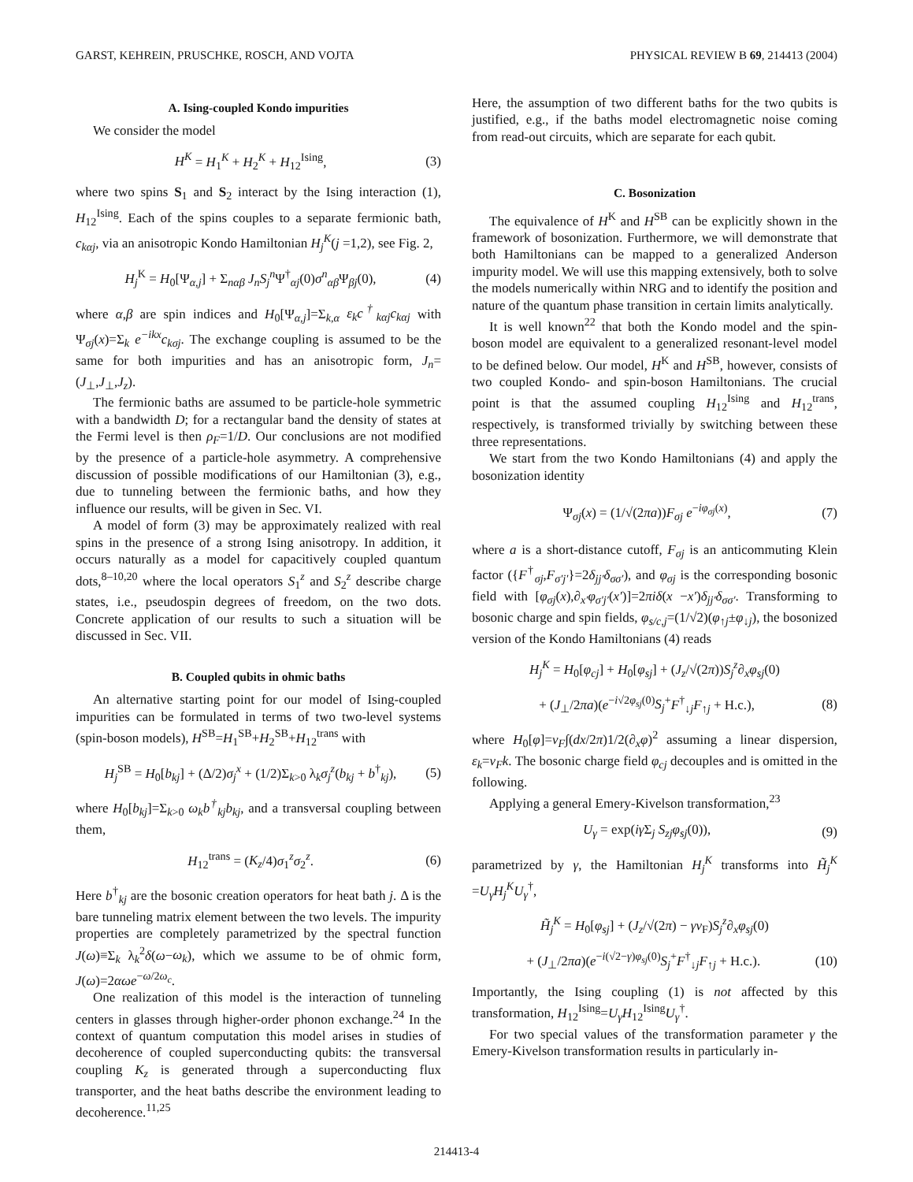GARST, KEHREIN, PRUSCHKE, ROSCH, AND VOJTA PHYSICAL REVIEW B 69, 214413 (2004)
A. Ising-coupled Kondo impurities
We consider the model
H<sup>K</sup> = H<sub>1</sub><sup>K</sup> + H<sub>2</sub><sup>K</sup> + H<sub>12</sub><sup>Ising</sup>, (3)
where two spins S<sub>1</sub> and S<sub>2</sub> interact by the Ising interaction (1), H<sub>12</sub><sup>Ising</sup>. Each of the spins couples to a separate fermionic bath, c<sub>kαj</sub>, via an anisotropic Kondo Hamiltonian H<sub>j</sub><sup>K</sup>(j =1,2), see Fig. 2,
H<sub>j</sub><sup>K</sup> = H<sub>0</sub>[Ψ<sub>α,j</sub>] + Σ<sub>nαβ</sub> J<sub>n</sub>S<sub>j</sub><sup>n</sup> Ψ<sup>†</sup><sub>αj</sub>(0)σ<sup>n</sup><sub>αβ</sub> Ψ<sub>βj</sub>(0), (4)
where α,β are spin indices and H<sub>0</sub>[Ψ<sub>α,j</sub>]=Σ<sub>k,α</sub> ε<sub>k</sub>c<sup>†</sup><sub>kαj</sub>c<sub>kαj</sub> with Ψ<sub>σj</sub>(x)=Σ<sub>k</sub> e<sup>−ikx</sup>c<sub>kσj</sub>. The exchange coupling is assumed to be the same for both impurities and has an anisotropic form, J<sub>n</sub>=(J<sub>⊥</sub>,J<sub>⊥</sub>,J<sub>z</sub>).
The fermionic baths are assumed to be particle-hole symmetric with a bandwidth D; for a rectangular band the density of states at the Fermi level is then ρ<sub>F</sub>=1/D. Our conclusions are not modified by the presence of a particle-hole asymmetry. A comprehensive discussion of possible modifications of our Hamiltonian (3), e.g., due to tunneling between the fermionic baths, and how they influence our results, will be given in Sec. VI.
A model of form (3) may be approximately realized with real spins in the presence of a strong Ising anisotropy. In addition, it occurs naturally as a model for capacitively coupled quantum dots,<sup>8–10,20</sup> where the local operators S<sub>1</sub><sup>z</sup> and S<sub>2</sub><sup>z</sup> describe charge states, i.e., pseudospin degrees of freedom, on the two dots. Concrete application of our results to such a situation will be discussed in Sec. VII.
B. Coupled qubits in ohmic baths
An alternative starting point for our model of Ising-coupled impurities can be formulated in terms of two two-level systems (spin-boson models), H<sup>SB</sup>=H<sub>1</sub><sup>SB</sup>+H<sub>2</sub><sup>SB</sup>+H<sub>12</sub><sup>trans</sup> with
H<sub>j</sub><sup>SB</sup> = H<sub>0</sub>[b<sub>kj</sub>] + (Δ/2)σ<sub>j</sub><sup>x</sup> + (1/2)Σ<sub>k>0</sub> λ<sub>k</sub>σ<sub>j</sub><sup>z</sup>(b<sub>kj</sub> + b<sup>†</sup><sub>kj</sub>), (5)
where H<sub>0</sub>[b<sub>kj</sub>]=Σ<sub>k>0</sub> ω<sub>k</sub>b<sup>†</sup><sub>kj</sub>b<sub>kj</sub>, and a transversal coupling between them,
H<sub>12</sub><sup>trans</sup> = (K<sub>z</sub>/4)σ<sub>1</sub><sup>z</sup>σ<sub>2</sub><sup>z</sup>. (6)
Here b<sup>†</sup><sub>kj</sub> are the bosonic creation operators for heat bath j. Δ is the bare tunneling matrix element between the two levels. The impurity properties are completely parametrized by the spectral function J(ω)≡Σ<sub>k</sub> λ<sub>k</sub><sup>2</sup>δ(ω−ω<sub>k</sub>), which we assume to be of ohmic form, J(ω)=2αωe<sup>−ω/2ω<sub>c</sub></sup>.
One realization of this model is the interaction of tunneling centers in glasses through higher-order phonon exchange.<sup>24</sup> In the context of quantum computation this model arises in studies of decoherence of coupled superconducting qubits: the transversal coupling K<sub>z</sub> is generated through a superconducting flux transporter, and the heat baths describe the environment leading to decoherence.<sup>11,25</sup>
Here, the assumption of two different baths for the two qubits is justified, e.g., if the baths model electromagnetic noise coming from read-out circuits, which are separate for each qubit.
C. Bosonization
The equivalence of H<sup>K</sup> and H<sup>SB</sup> can be explicitly shown in the framework of bosonization. Furthermore, we will demonstrate that both Hamiltonians can be mapped to a generalized Anderson impurity model. We will use this mapping extensively, both to solve the models numerically within NRG and to identify the position and nature of the quantum phase transition in certain limits analytically.
It is well known<sup>22</sup> that both the Kondo model and the spin-boson model are equivalent to a generalized resonant-level model to be defined below. Our model, H<sup>K</sup> and H<sup>SB</sup>, however, consists of two coupled Kondo- and spin-boson Hamiltonians. The crucial point is that the assumed coupling H<sub>12</sub><sup>Ising</sup> and H<sub>12</sub><sup>trans</sup>, respectively, is transformed trivially by switching between these three representations.
We start from the two Kondo Hamiltonians (4) and apply the bosonization identity
Ψ<sub>σj</sub>(x) = (1/√(2πa))F<sub>σj</sub> e<sup>−iφ<sub>σj</sub>(x)</sup>, (7)
where a is a short-distance cutoff, F<sub>σj</sub> is an anticommuting Klein factor ({F<sup>†</sup><sub>σj</sub>,F<sub>σ′j′</sub>}=2δ<sub>jj′</sub>δ<sub>σσ′</sub>), and φ<sub>σj</sub> is the corresponding bosonic field with [φ<sub>σj</sub>(x),∂<sub>x′</sub>φ<sub>σ′j′</sub>(x′)]=2πiδ(x −x′)δ<sub>jj′</sub>δ<sub>σσ′</sub>. Transforming to bosonic charge and spin fields, φ<sub>s/c,j</sub>=(1/√2)(φ<sub>↑j</sub>±φ<sub>↓j</sub>), the bosonized version of the Kondo Hamiltonians (4) reads
H<sub>j</sub><sup>K</sup> = H<sub>0</sub>[φ<sub>cj</sub>] + H<sub>0</sub>[φ<sub>sj</sub>] + (J<sub>z</sub>/√(2π))S<sub>j</sub><sup>z</sup>∂<sub>x</sub>φ<sub>sj</sub>(0)
+ (J<sub>⊥</sub>/2πa)(e<sup>−i√2φ<sub>sj</sub>(0)</sup>S<sub>j</sub><sup>+</sup>F<sup>†</sup><sub>↓j</sub>F<sub>↑j</sub> + H.c.), (8)
where H<sub>0</sub>[φ]=v<sub>F</sub>∫(dx/2π)1/2(∂<sub>x</sub>φ)<sup>2</sup> assuming a linear dispersion, ε<sub>k</sub>=v<sub>F</sub>k. The bosonic charge field φ<sub>cj</sub> decouples and is omitted in the following.
Applying a general Emery-Kivelson transformation,<sup>23</sup>
U<sub>γ</sub> = exp(iγ Σ<sub>j</sub> S<sub>zj</sub>φ<sub>sj</sub>(0)), (9)
parametrized by γ, the Hamiltonian H<sub>j</sub><sup>K</sup> transforms into H̃<sub>j</sub><sup>K</sup> =U<sub>γ</sub>H<sub>j</sub><sup>K</sup>U<sub>γ</sub><sup>†</sup>,
H̃<sub>j</sub><sup>K</sup> = H<sub>0</sub>[φ<sub>sj</sub>] + (J<sub>z</sub>/√(2π) − γv<sub>F</sub>)S<sub>j</sub><sup>z</sup>∂<sub>x</sub>φ<sub>sj</sub>(0)
+ (J<sub>⊥</sub>/2πa)(e<sup>−i(√2−γ)φ<sub>sj</sub>(0)</sup>S<sub>j</sub><sup>+</sup>F<sup>†</sup><sub>↓j</sub>F<sub>↑j</sub> + H.c.). (10)
Importantly, the Ising coupling (1) is not affected by this transformation, H<sub>12</sub><sup>Ising</sup>=U<sub>γ</sub>H<sub>12</sub><sup>Ising</sup>U<sub>γ</sub><sup>†</sup>.
For two special values of the transformation parameter γ the Emery-Kivelson transformation results in particularly in-
214413-4